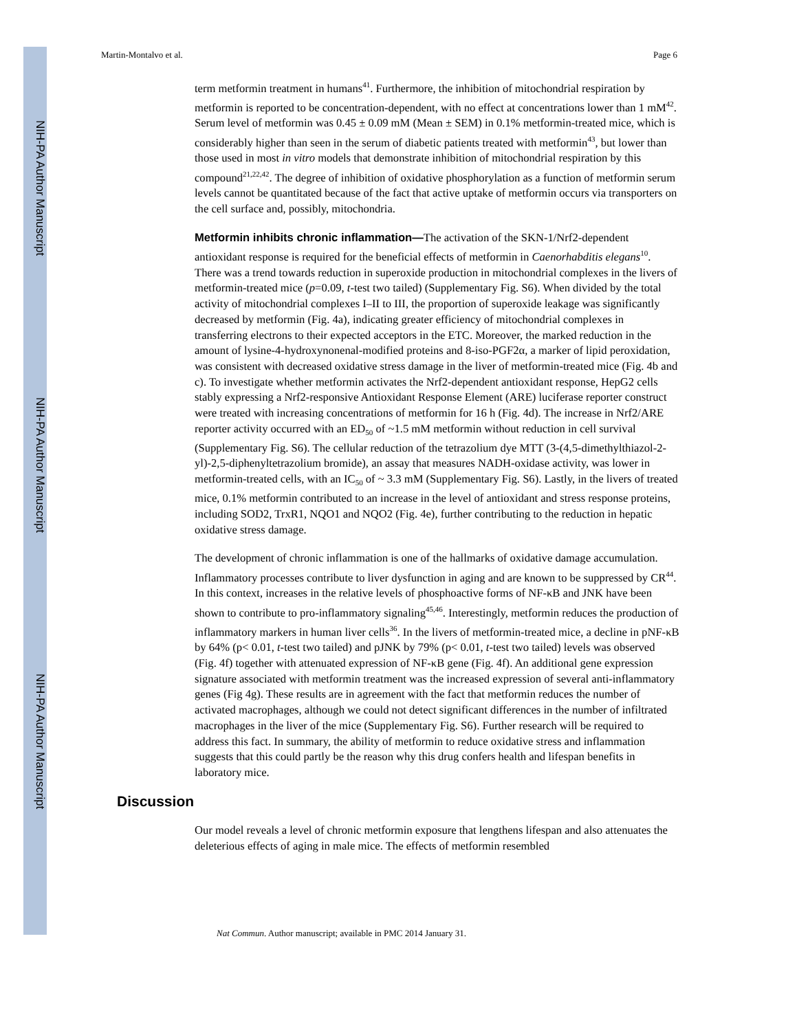NIH-PA Author Manuscript
NIH-PA Author Manuscript
NIH-PA Author Manuscript
Martin-Montalvo et al. Page 6
term metformin treatment in humans<sup>41</sup>. Furthermore, the inhibition of mitochondrial respiration by metformin is reported to be concentration-dependent, with no effect at concentrations lower than 1 mM<sup>42</sup>. Serum level of metformin was 0.45 ± 0.09 mM (Mean ± SEM) in 0.1% metformin-treated mice, which is considerably higher than seen in the serum of diabetic patients treated with metformin<sup>43</sup>, but lower than those used in most in vitro models that demonstrate inhibition of mitochondrial respiration by this compound<sup>21,22,42</sup>. The degree of inhibition of oxidative phosphorylation as a function of metformin serum levels cannot be quantitated because of the fact that active uptake of metformin occurs via transporters on the cell surface and, possibly, mitochondria.
Metformin inhibits chronic inflammation—The activation of the SKN-1/Nrf2-dependent antioxidant response is required for the beneficial effects of metformin in Caenorhabditis elegans<sup>10</sup>. There was a trend towards reduction in superoxide production in mitochondrial complexes in the livers of metformin-treated mice (p=0.09, t-test two tailed) (Supplementary Fig. S6). When divided by the total activity of mitochondrial complexes I–II to III, the proportion of superoxide leakage was significantly decreased by metformin (Fig. 4a), indicating greater efficiency of mitochondrial complexes in transferring electrons to their expected acceptors in the ETC. Moreover, the marked reduction in the amount of lysine-4-hydroxynonenal-modified proteins and 8-iso-PGF2α, a marker of lipid peroxidation, was consistent with decreased oxidative stress damage in the liver of metformin-treated mice (Fig. 4b and c). To investigate whether metformin activates the Nrf2-dependent antioxidant response, HepG2 cells stably expressing a Nrf2-responsive Antioxidant Response Element (ARE) luciferase reporter construct were treated with increasing concentrations of metformin for 16 h (Fig. 4d). The increase in Nrf2/ARE reporter activity occurred with an ED<sub>50</sub> of ~1.5 mM metformin without reduction in cell survival (Supplementary Fig. S6). The cellular reduction of the tetrazolium dye MTT (3-(4,5-dimethylthiazol-2-yl)-2,5-diphenyltetrazolium bromide), an assay that measures NADH-oxidase activity, was lower in metformin-treated cells, with an IC<sub>50</sub> of ~ 3.3 mM (Supplementary Fig. S6). Lastly, in the livers of treated mice, 0.1% metformin contributed to an increase in the level of antioxidant and stress response proteins, including SOD2, TrxR1, NQO1 and NQO2 (Fig. 4e), further contributing to the reduction in hepatic oxidative stress damage.
The development of chronic inflammation is one of the hallmarks of oxidative damage accumulation. Inflammatory processes contribute to liver dysfunction in aging and are known to be suppressed by CR<sup>44</sup>. In this context, increases in the relative levels of phosphoactive forms of NF-κB and JNK have been shown to contribute to pro-inflammatory signaling<sup>45,46</sup>. Interestingly, metformin reduces the production of inflammatory markers in human liver cells<sup>36</sup>. In the livers of metformin-treated mice, a decline in pNF-κB by 64% (p< 0.01, t-test two tailed) and pJNK by 79% (p< 0.01, t-test two tailed) levels was observed (Fig. 4f) together with attenuated expression of NF-κB gene (Fig. 4f). An additional gene expression signature associated with metformin treatment was the increased expression of several anti-inflammatory genes (Fig 4g). These results are in agreement with the fact that metformin reduces the number of activated macrophages, although we could not detect significant differences in the number of infiltrated macrophages in the liver of the mice (Supplementary Fig. S6). Further research will be required to address this fact. In summary, the ability of metformin to reduce oxidative stress and inflammation suggests that this could partly be the reason why this drug confers health and lifespan benefits in laboratory mice.
Discussion
Our model reveals a level of chronic metformin exposure that lengthens lifespan and also attenuates the deleterious effects of aging in male mice. The effects of metformin resembled
Nat Commun. Author manuscript; available in PMC 2014 January 31.